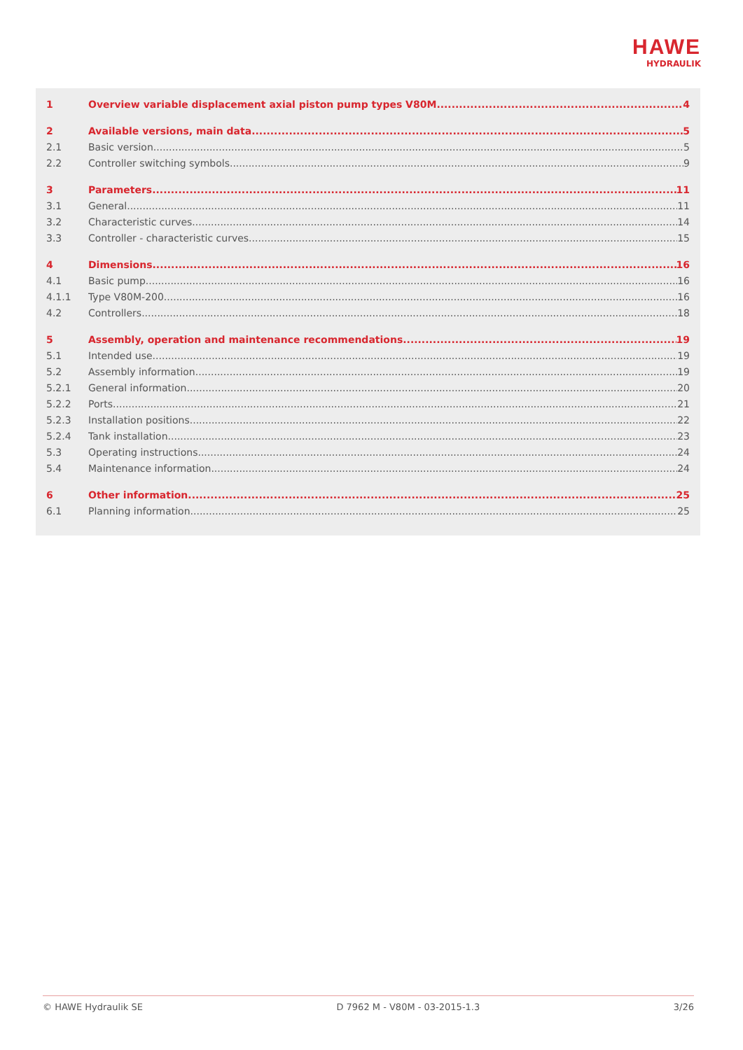HAWE
HYDRAULIK
1 Overview variable displacement axial piston pump types V80M 4
2 Available versions, main data 5
2.1 Basic version 5
2.2 Controller switching symbols 9
3 Parameters 11
3.1 General 11
3.2 Characteristic curves 14
3.3 Controller - characteristic curves 15
4 Dimensions 16
4.1 Basic pump 16
4.1.1 Type V80M-200 16
4.2 Controllers 18
5 Assembly, operation and maintenance recommendations 19
5.1 Intended use 19
5.2 Assembly information 19
5.2.1 General information 20
5.2.2 Ports 21
5.2.3 Installation positions 22
5.2.4 Tank installation 23
5.3 Operating instructions 24
5.4 Maintenance information 24
6 Other information 25
6.1 Planning information 25
© HAWE Hydraulik SE D 7962 M - V80M - 03-2015-1.3 3/26